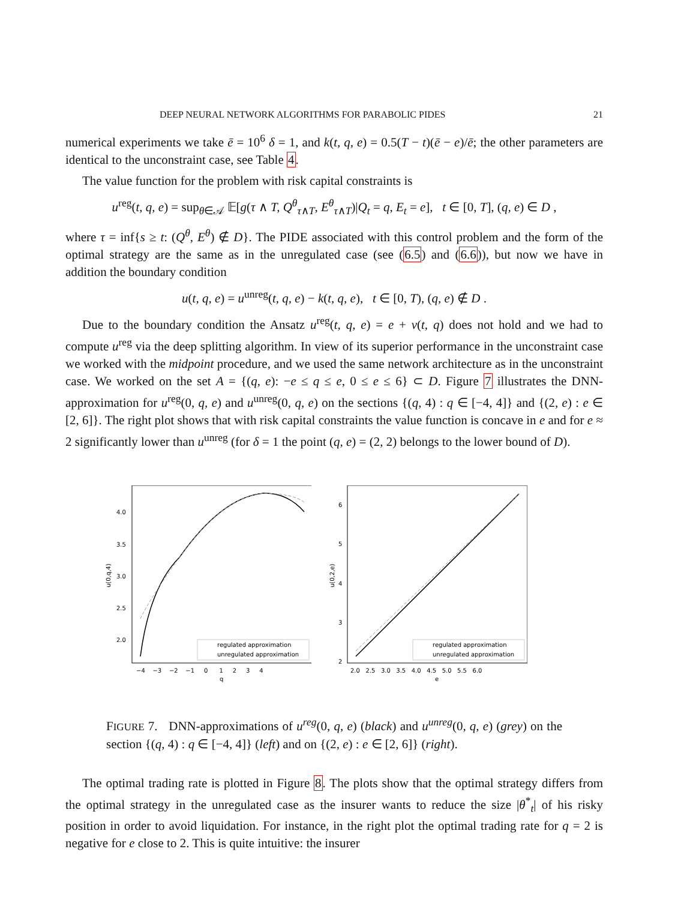DEEP NEURAL NETWORK ALGORITHMS FOR PARABOLIC PIDES 21
numerical experiments we take ē = 10<sup>6</sup> δ = 1, and k(t, q, e) = 0.5(T − t)(ē − e)/ē; the other parameters are identical to the unconstraint case, see Table 4.
The value function for the problem with risk capital constraints is
u<sup>reg</sup>(t, q, e) = sup<sub>θ∈𝒜</sub> 𝔼[g(τ ∧ T, Q<sup>θ</sup><sub>τ∧T</sub>, E<sup>θ</sup><sub>τ∧T</sub>)|Q<sub>t</sub> = q, E<sub>t</sub> = e], t ∈ [0, T], (q, e) ∈ D ,
where τ = inf{s ≥ t: (Q<sup>θ</sup>, E<sup>θ</sup>) ∉ D}. The PIDE associated with this control problem and the form of the optimal strategy are the same as in the unregulated case (see (6.5) and (6.6)), but now we have in addition the boundary condition
u(t, q, e) = u<sup>unreg</sup>(t, q, e) − k(t, q, e), t ∈ [0, T), (q, e) ∉ D .
Due to the boundary condition the Ansatz u<sup>reg</sup>(t, q, e) = e + v(t, q) does not hold and we had to compute u<sup>reg</sup> via the deep splitting algorithm. In view of its superior performance in the unconstraint case we worked with the midpoint procedure, and we used the same network architecture as in the unconstraint case. We worked on the set A = {(q, e): −e ≤ q ≤ e, 0 ≤ e ≤ 6} ⊂ D. Figure 7 illustrates the DNN-approximation for u<sup>reg</sup>(0, q, e) and u<sup>unreg</sup>(0, q, e) on the sections {(q, 4) : q ∈ [−4, 4]} and {(2, e) : e ∈ [2, 6]}. The right plot shows that with risk capital constraints the value function is concave in e and for e ≈ 2 significantly lower than u<sup>unreg</sup> (for δ = 1 the point (q, e) = (2, 2) belongs to the lower bound of D).
4.0
3.5
3.0
2.5
2.0
u(0,q,4)
−4 −3 −2 −1 0 1 2 3 4
q
regulated approximation
unregulated approximation
6
5
4
3
2
u(0,2,e)
2.0 2.5 3.0 3.5 4.0 4.5 5.0 5.5 6.0
e
regulated approximation
unregulated approximation
FIGURE 7. DNN-approximations of u<sup>reg</sup>(0, q, e) (black) and u<sup>unreg</sup>(0, q, e) (grey) on the section {(q, 4) : q ∈ [−4, 4]} (left) and on {(2, e) : e ∈ [2, 6]} (right).
The optimal trading rate is plotted in Figure 8. The plots show that the optimal strategy differs from the optimal strategy in the unregulated case as the insurer wants to reduce the size |θ<sup>*</sup><sub>t</sub>| of his risky position in order to avoid liquidation. For instance, in the right plot the optimal trading rate for q = 2 is negative for e close to 2. This is quite intuitive: the insurer